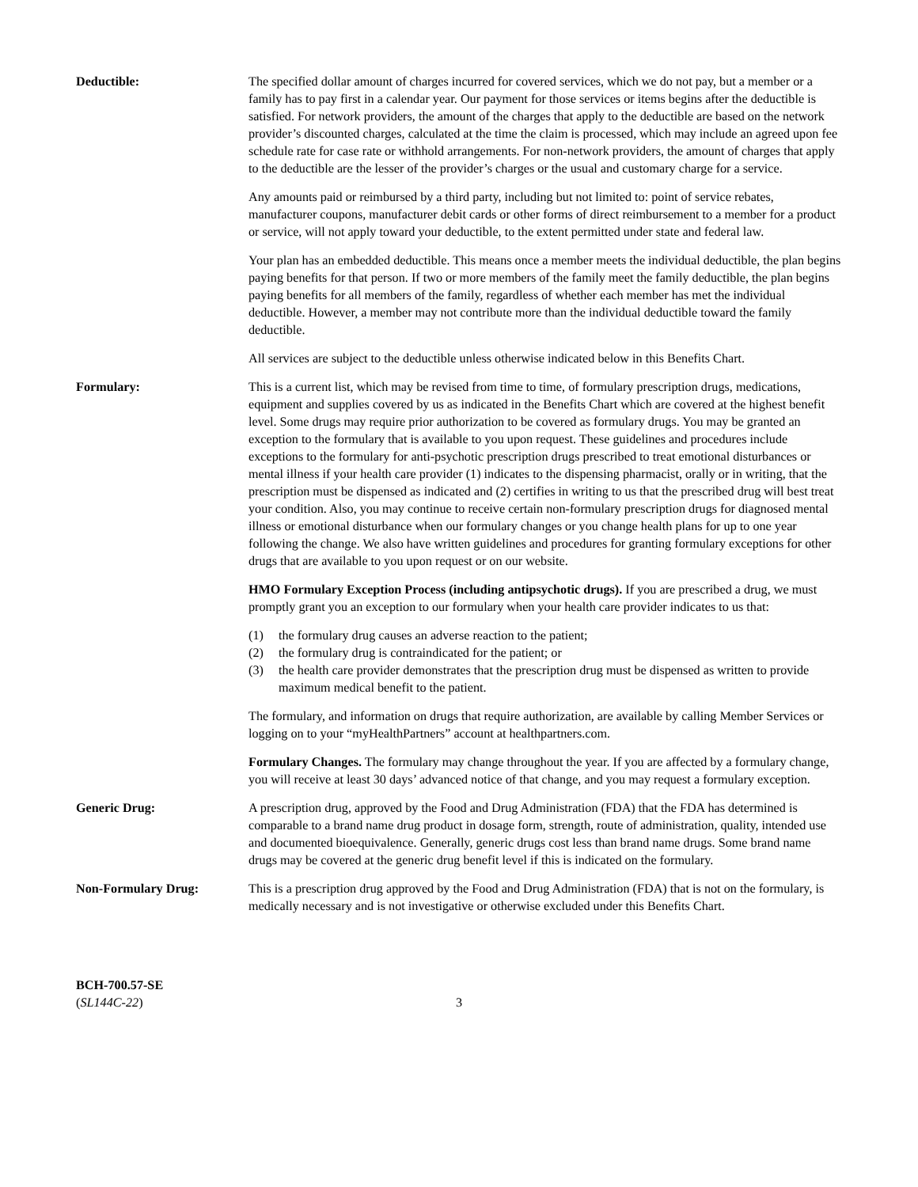Deductible: The specified dollar amount of charges incurred for covered services, which we do not pay, but a member or a family has to pay first in a calendar year. Our payment for those services or items begins after the deductible is satisfied. For network providers, the amount of the charges that apply to the deductible are based on the network provider’s discounted charges, calculated at the time the claim is processed, which may include an agreed upon fee schedule rate for case rate or withhold arrangements. For non-network providers, the amount of charges that apply to the deductible are the lesser of the provider’s charges or the usual and customary charge for a service.
Any amounts paid or reimbursed by a third party, including but not limited to: point of service rebates, manufacturer coupons, manufacturer debit cards or other forms of direct reimbursement to a member for a product or service, will not apply toward your deductible, to the extent permitted under state and federal law.
Your plan has an embedded deductible. This means once a member meets the individual deductible, the plan begins paying benefits for that person. If two or more members of the family meet the family deductible, the plan begins paying benefits for all members of the family, regardless of whether each member has met the individual deductible. However, a member may not contribute more than the individual deductible toward the family deductible.
All services are subject to the deductible unless otherwise indicated below in this Benefits Chart.
Formulary: This is a current list, which may be revised from time to time, of formulary prescription drugs, medications, equipment and supplies covered by us as indicated in the Benefits Chart which are covered at the highest benefit level. Some drugs may require prior authorization to be covered as formulary drugs. You may be granted an exception to the formulary that is available to you upon request. These guidelines and procedures include exceptions to the formulary for anti-psychotic prescription drugs prescribed to treat emotional disturbances or mental illness if your health care provider (1) indicates to the dispensing pharmacist, orally or in writing, that the prescription must be dispensed as indicated and (2) certifies in writing to us that the prescribed drug will best treat your condition. Also, you may continue to receive certain non-formulary prescription drugs for diagnosed mental illness or emotional disturbance when our formulary changes or you change health plans for up to one year following the change. We also have written guidelines and procedures for granting formulary exceptions for other drugs that are available to you upon request or on our website.
HMO Formulary Exception Process (including antipsychotic drugs). If you are prescribed a drug, we must promptly grant you an exception to our formulary when your health care provider indicates to us that:
(1) the formulary drug causes an adverse reaction to the patient;
(2) the formulary drug is contraindicated for the patient; or
(3) the health care provider demonstrates that the prescription drug must be dispensed as written to provide maximum medical benefit to the patient.
The formulary, and information on drugs that require authorization, are available by calling Member Services or logging on to your “myHealthPartners” account at healthpartners.com.
Formulary Changes. The formulary may change throughout the year. If you are affected by a formulary change, you will receive at least 30 days’ advanced notice of that change, and you may request a formulary exception.
Generic Drug: A prescription drug, approved by the Food and Drug Administration (FDA) that the FDA has determined is comparable to a brand name drug product in dosage form, strength, route of administration, quality, intended use and documented bioequivalence. Generally, generic drugs cost less than brand name drugs. Some brand name drugs may be covered at the generic drug benefit level if this is indicated on the formulary.
Non-Formulary Drug: This is a prescription drug approved by the Food and Drug Administration (FDA) that is not on the formulary, is medically necessary and is not investigative or otherwise excluded under this Benefits Chart.
BCH-700.57-SE
(SL144C-22)
3